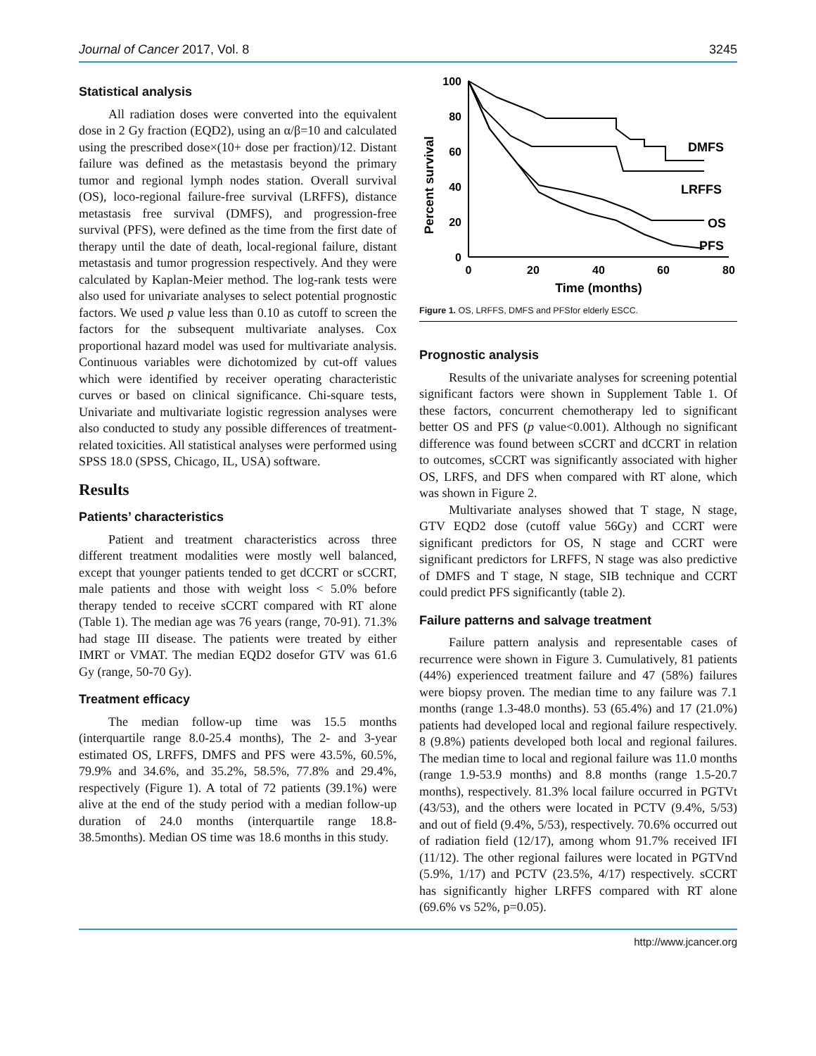Journal of Cancer 2017, Vol. 8 3245
Statistical analysis
All radiation doses were converted into the equivalent dose in 2 Gy fraction (EQD2), using an α/β=10 and calculated using the prescribed dose×(10+ dose per fraction)/12. Distant failure was defined as the metastasis beyond the primary tumor and regional lymph nodes station. Overall survival (OS), loco-regional failure-free survival (LRFFS), distance metastasis free survival (DMFS), and progression-free survival (PFS), were defined as the time from the first date of therapy until the date of death, local-regional failure, distant metastasis and tumor progression respectively. And they were calculated by Kaplan-Meier method. The log-rank tests were also used for univariate analyses to select potential prognostic factors. We used p value less than 0.10 as cutoff to screen the factors for the subsequent multivariate analyses. Cox proportional hazard model was used for multivariate analysis. Continuous variables were dichotomized by cut-off values which were identified by receiver operating characteristic curves or based on clinical significance. Chi-square tests, Univariate and multivariate logistic regression analyses were also conducted to study any possible differences of treatment-related toxicities. All statistical analyses were performed using SPSS 18.0 (SPSS, Chicago, IL, USA) software.
Results
Patients’ characteristics
Patient and treatment characteristics across three different treatment modalities were mostly well balanced, except that younger patients tended to get dCCRT or sCCRT, male patients and those with weight loss < 5.0% before therapy tended to receive sCCRT compared with RT alone (Table 1). The median age was 76 years (range, 70-91). 71.3% had stage III disease. The patients were treated by either IMRT or VMAT. The median EQD2 dosefor GTV was 61.6 Gy (range, 50-70 Gy).
Treatment efficacy
The median follow-up time was 15.5 months (interquartile range 8.0-25.4 months), The 2- and 3-year estimated OS, LRFFS, DMFS and PFS were 43.5%, 60.5%, 79.9% and 34.6%, and 35.2%, 58.5%, 77.8% and 29.4%, respectively (Figure 1). A total of 72 patients (39.1%) were alive at the end of the study period with a median follow-up duration of 24.0 months (interquartile range 18.8-38.5months). Median OS time was 18.6 months in this study.
Percent survival
100
80
60
40
20
0
0
20
40
60
80
Time (months)
DMFS
LRFFS
OS
PFS
Figure 1. OS, LRFFS, DMFS and PFSfor elderly ESCC.
Prognostic analysis
Results of the univariate analyses for screening potential significant factors were shown in Supplement Table 1. Of these factors, concurrent chemotherapy led to significant better OS and PFS (p value<0.001). Although no significant difference was found between sCCRT and dCCRT in relation to outcomes, sCCRT was significantly associated with higher OS, LRFS, and DFS when compared with RT alone, which was shown in Figure 2.
Multivariate analyses showed that T stage, N stage, GTV EQD2 dose (cutoff value 56Gy) and CCRT were significant predictors for OS, N stage and CCRT were significant predictors for LRFFS, N stage was also predictive of DMFS and T stage, N stage, SIB technique and CCRT could predict PFS significantly (table 2).
Failure patterns and salvage treatment
Failure pattern analysis and representable cases of recurrence were shown in Figure 3. Cumulatively, 81 patients (44%) experienced treatment failure and 47 (58%) failures were biopsy proven. The median time to any failure was 7.1 months (range 1.3-48.0 months). 53 (65.4%) and 17 (21.0%) patients had developed local and regional failure respectively. 8 (9.8%) patients developed both local and regional failures. The median time to local and regional failure was 11.0 months (range 1.9-53.9 months) and 8.8 months (range 1.5-20.7 months), respectively. 81.3% local failure occurred in PGTVt (43/53), and the others were located in PCTV (9.4%, 5/53) and out of field (9.4%, 5/53), respectively. 70.6% occurred out of radiation field (12/17), among whom 91.7% received IFI (11/12). The other regional failures were located in PGTVnd (5.9%, 1/17) and PCTV (23.5%, 4/17) respectively. sCCRT has significantly higher LRFFS compared with RT alone (69.6% vs 52%, p=0.05).
http://www.jcancer.org